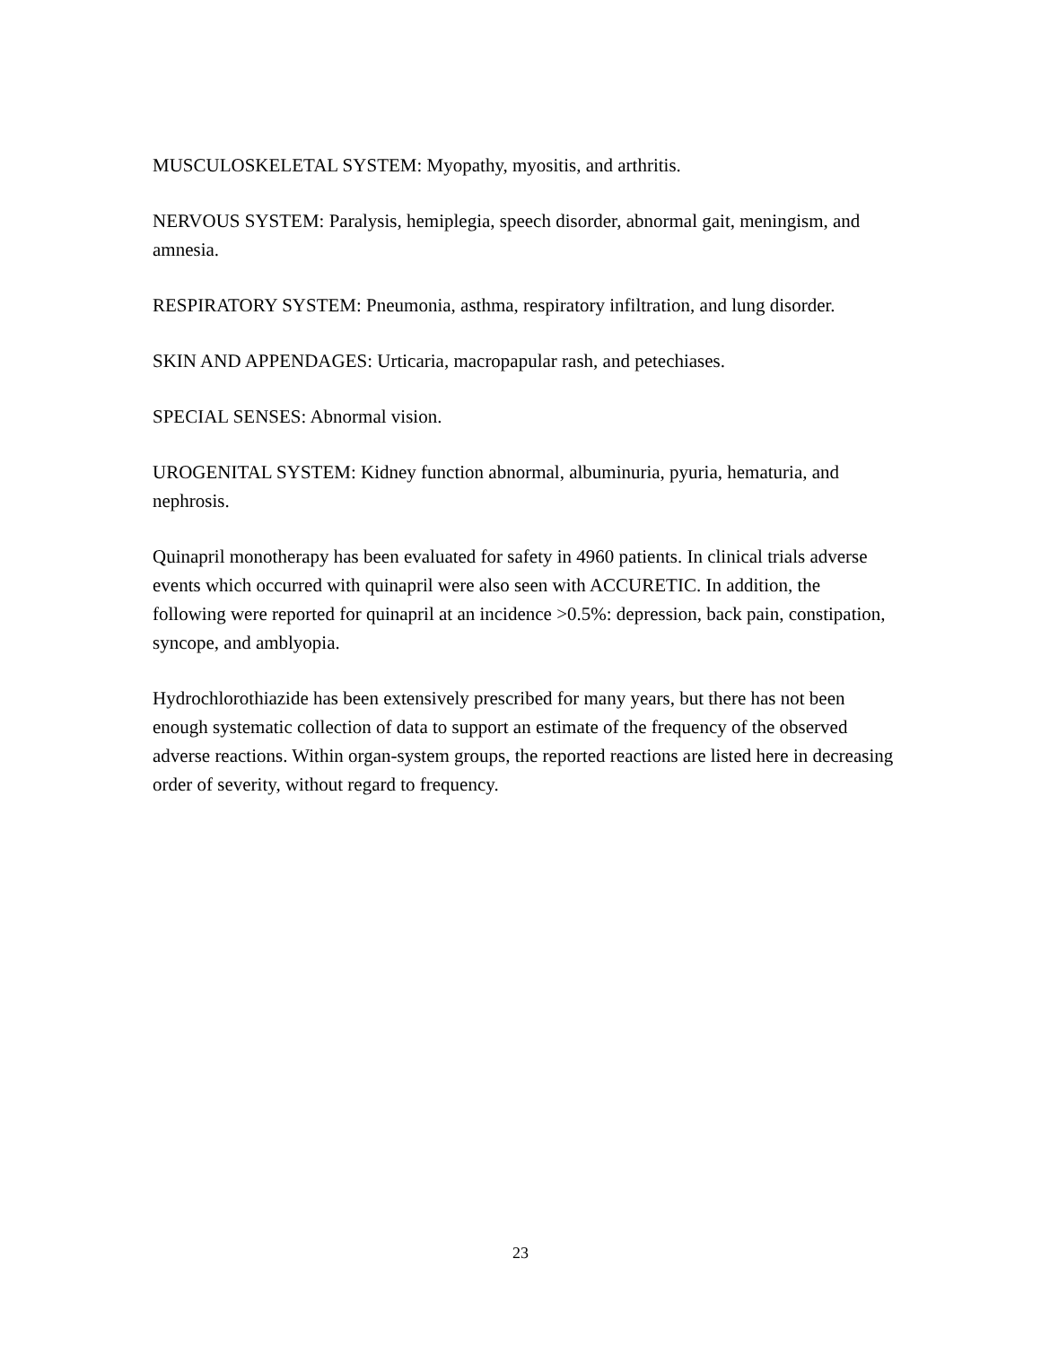MUSCULOSKELETAL SYSTEM: Myopathy, myositis, and arthritis.
NERVOUS SYSTEM: Paralysis, hemiplegia, speech disorder, abnormal gait, meningism, and amnesia.
RESPIRATORY SYSTEM: Pneumonia, asthma, respiratory infiltration, and lung disorder.
SKIN AND APPENDAGES: Urticaria, macropapular rash, and petechiases.
SPECIAL SENSES: Abnormal vision.
UROGENITAL SYSTEM: Kidney function abnormal, albuminuria, pyuria, hematuria, and nephrosis.
Quinapril monotherapy has been evaluated for safety in 4960 patients. In clinical trials adverse events which occurred with quinapril were also seen with ACCURETIC. In addition, the following were reported for quinapril at an incidence >0.5%: depression, back pain, constipation, syncope, and amblyopia.
Hydrochlorothiazide has been extensively prescribed for many years, but there has not been enough systematic collection of data to support an estimate of the frequency of the observed adverse reactions. Within organ-system groups, the reported reactions are listed here in decreasing order of severity, without regard to frequency.
23